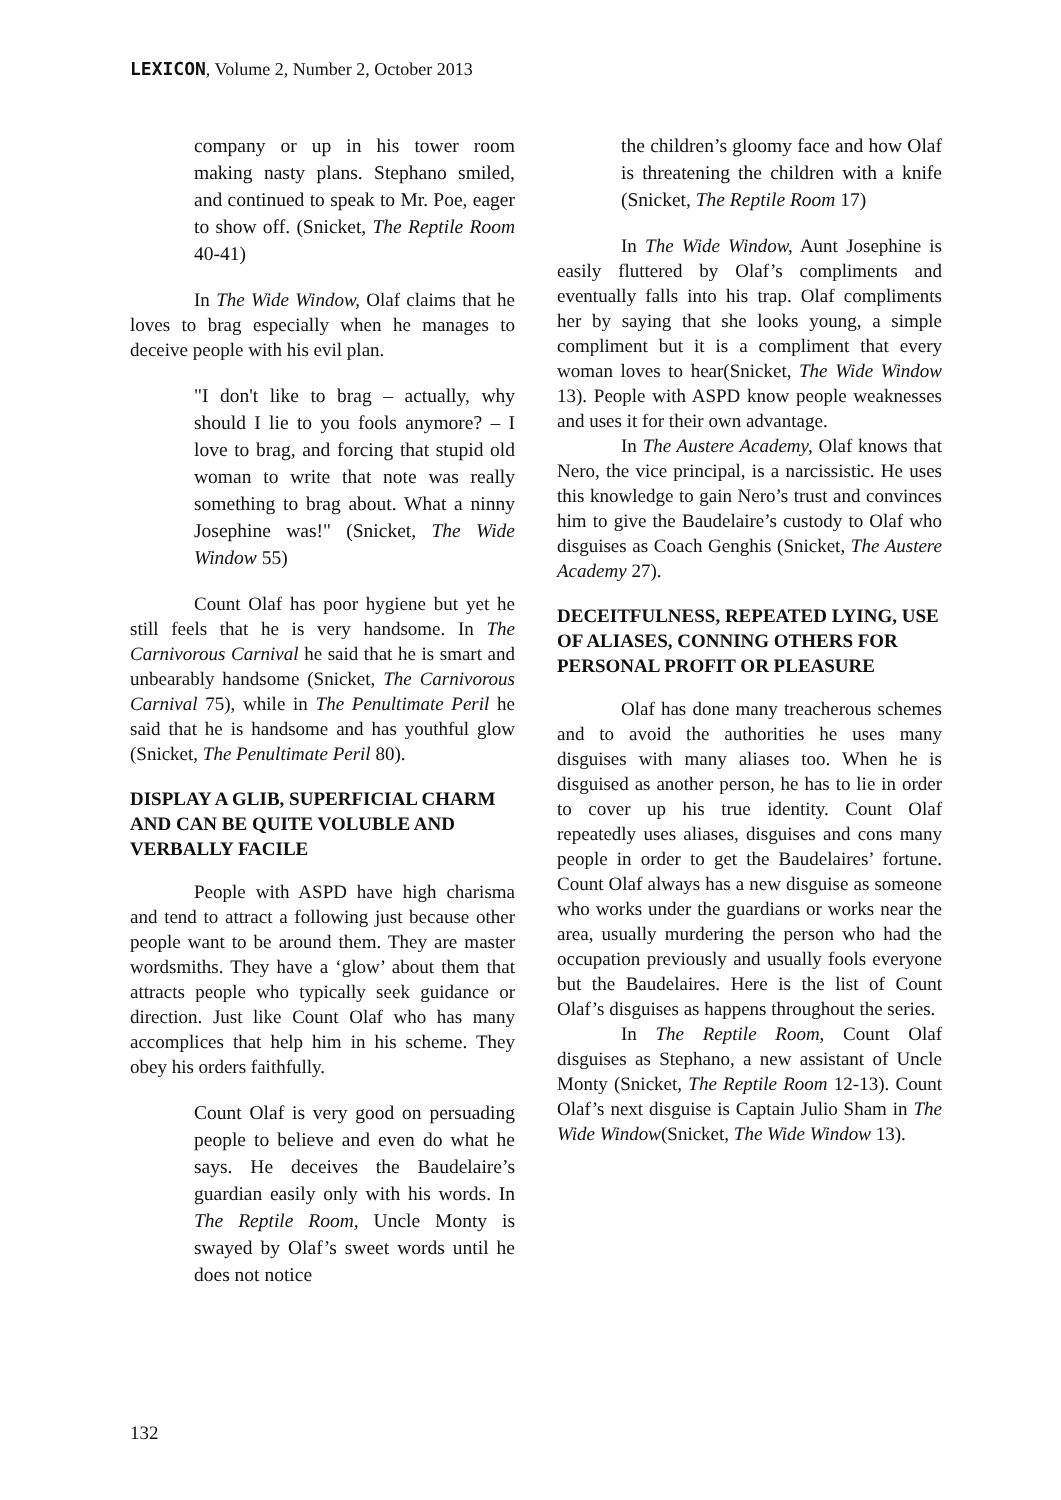LEXICON, Volume 2, Number 2, October 2013
company or up in his tower room making nasty plans. Stephano smiled, and continued to speak to Mr. Poe, eager to show off. (Snicket, The Reptile Room 40-41)
In The Wide Window, Olaf claims that he loves to brag especially when he manages to deceive people with his evil plan.
"I don't like to brag – actually, why should I lie to you fools anymore? – I love to brag, and forcing that stupid old woman to write that note was really something to brag about. What a ninny Josephine was!" (Snicket, The Wide Window 55)
Count Olaf has poor hygiene but yet he still feels that he is very handsome. In The Carnivorous Carnival he said that he is smart and unbearably handsome (Snicket, The Carnivorous Carnival 75), while in The Penultimate Peril he said that he is handsome and has youthful glow (Snicket, The Penultimate Peril 80).
DISPLAY A GLIB, SUPERFICIAL CHARM AND CAN BE QUITE VOLUBLE AND VERBALLY FACILE
People with ASPD have high charisma and tend to attract a following just because other people want to be around them. They are master wordsmiths. They have a ‘glow’ about them that attracts people who typically seek guidance or direction. Just like Count Olaf who has many accomplices that help him in his scheme. They obey his orders faithfully.
Count Olaf is very good on persuading people to believe and even do what he says. He deceives the Baudelaire’s guardian easily only with his words. In The Reptile Room, Uncle Monty is swayed by Olaf’s sweet words until he does not notice
the children’s gloomy face and how Olaf is threatening the children with a knife (Snicket, The Reptile Room 17)
In The Wide Window, Aunt Josephine is easily fluttered by Olaf’s compliments and eventually falls into his trap. Olaf compliments her by saying that she looks young, a simple compliment but it is a compliment that every woman loves to hear(Snicket, The Wide Window 13). People with ASPD know people weaknesses and uses it for their own advantage.
In The Austere Academy, Olaf knows that Nero, the vice principal, is a narcissistic. He uses this knowledge to gain Nero’s trust and convinces him to give the Baudelaire’s custody to Olaf who disguises as Coach Genghis (Snicket, The Austere Academy 27).
DECEITFULNESS, REPEATED LYING, USE OF ALIASES, CONNING OTHERS FOR PERSONAL PROFIT OR PLEASURE
Olaf has done many treacherous schemes and to avoid the authorities he uses many disguises with many aliases too. When he is disguised as another person, he has to lie in order to cover up his true identity. Count Olaf repeatedly uses aliases, disguises and cons many people in order to get the Baudelaires’ fortune. Count Olaf always has a new disguise as someone who works under the guardians or works near the area, usually murdering the person who had the occupation previously and usually fools everyone but the Baudelaires. Here is the list of Count Olaf’s disguises as happens throughout the series.
In The Reptile Room, Count Olaf disguises as Stephano, a new assistant of Uncle Monty (Snicket, The Reptile Room 12-13). Count Olaf’s next disguise is Captain Julio Sham in The Wide Window(Snicket, The Wide Window 13).
132